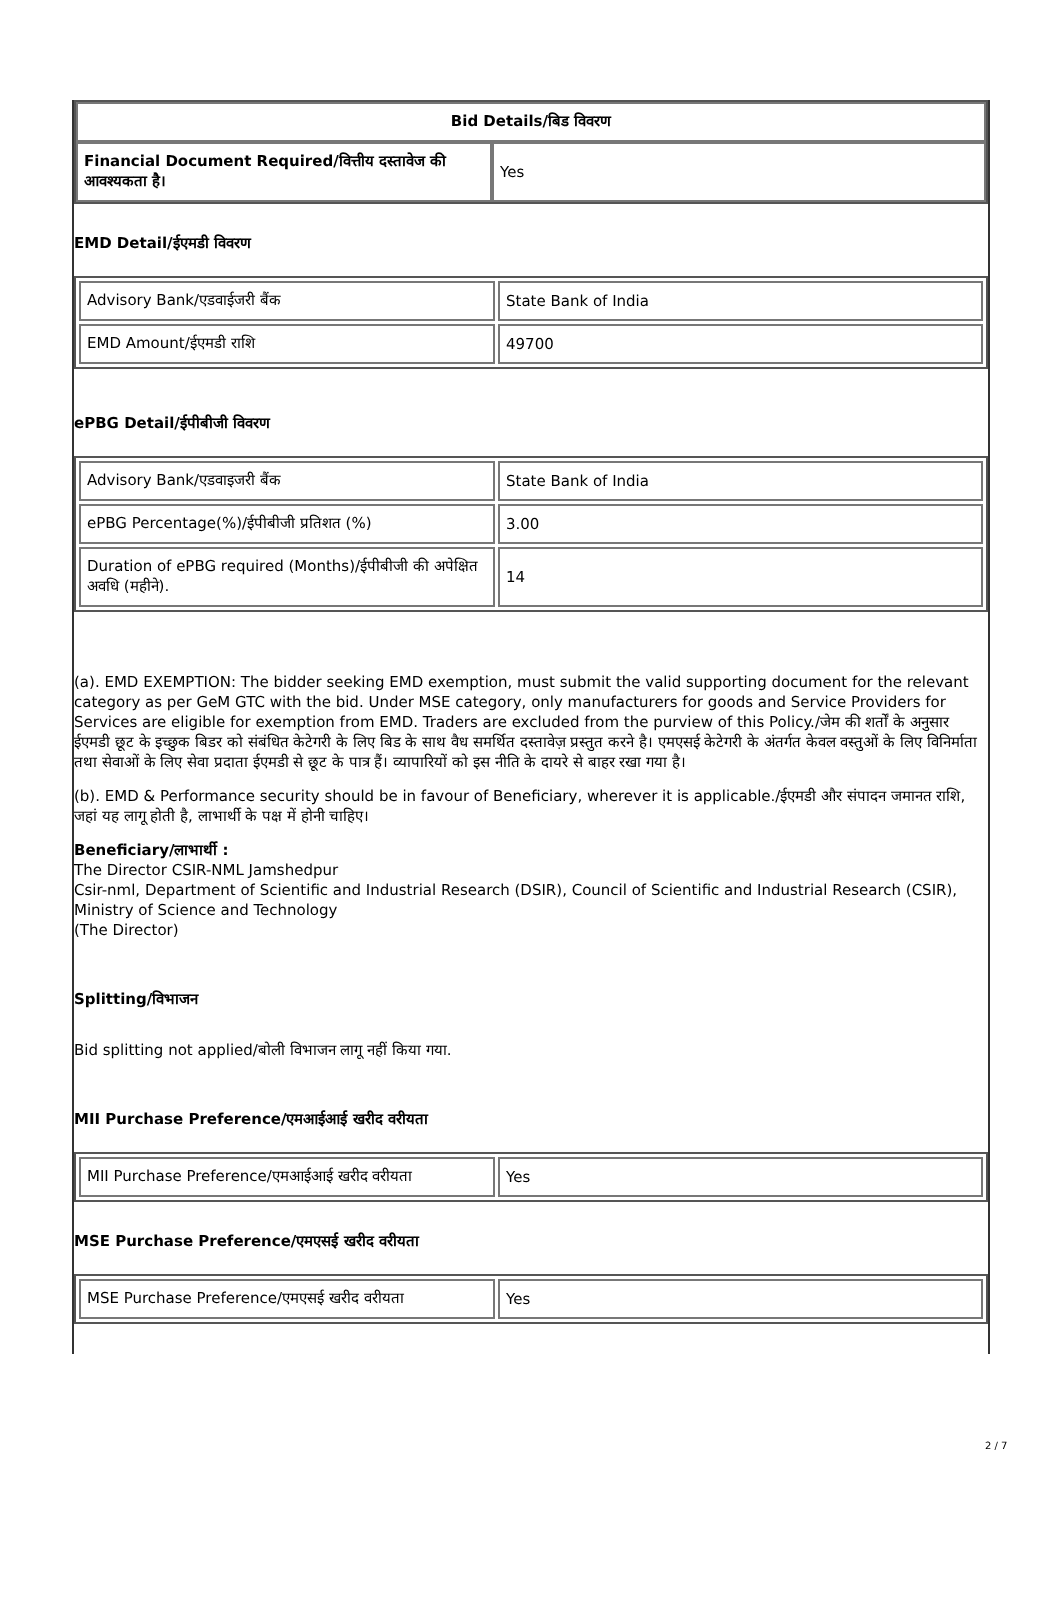| Bid Details/बिड विवरण | |
| --- | --- |
| Financial Document Required/वित्तीय दस्तावेज की आवश्यकता है। | Yes |
EMD Detail/ईएमडी विवरण
| Advisory Bank/एडवाईजरी बैंक | State Bank of India |
| EMD Amount/ईएमडी राशि | 49700 |
ePBG Detail/ईपीबीजी विवरण
| Advisory Bank/एडवाइजरी बैंक | State Bank of India |
| ePBG Percentage(%)/ईपीबीजी प्रतिशत (%) | 3.00 |
| Duration of ePBG required (Months)/ईपीबीजी की अपेक्षित अवधि (महीने). | 14 |
(a). EMD EXEMPTION: The bidder seeking EMD exemption, must submit the valid supporting document for the relevant category as per GeM GTC with the bid. Under MSE category, only manufacturers for goods and Service Providers for Services are eligible for exemption from EMD. Traders are excluded from the purview of this Policy./जेम की शर्तों के अनुसार ईएमडी छूट के इच्छुक बिडर को संबंधित केटेगरी के लिए बिड के साथ वैध समर्थित दस्तावेज़ प्रस्तुत करने है। एमएसई केटेगरी के अंतर्गत केवल वस्तुओं के लिए विनिर्माता तथा सेवाओं के लिए सेवा प्रदाता ईएमडी से छूट के पात्र हैं। व्यापारियों को इस नीति के दायरे से बाहर रखा गया है।
(b). EMD & Performance security should be in favour of Beneficiary, wherever it is applicable./ईएमडी और संपादन जमानत राशि, जहां यह लागू होती है, लाभार्थी के पक्ष में होनी चाहिए।
Beneficiary/लाभार्थी :
The Director CSIR-NML Jamshedpur
Csir-nml, Department of Scientific and Industrial Research (DSIR), Council of Scientific and Industrial Research (CSIR), Ministry of Science and Technology
(The Director)
Splitting/विभाजन
Bid splitting not applied/बोली विभाजन लागू नहीं किया गया.
MII Purchase Preference/एमआईआई खरीद वरीयता
| MII Purchase Preference/एमआईआई खरीद वरीयता | Yes |
MSE Purchase Preference/एमएसई खरीद वरीयता
| MSE Purchase Preference/एमएसई खरीद वरीयता | Yes |
2 / 7